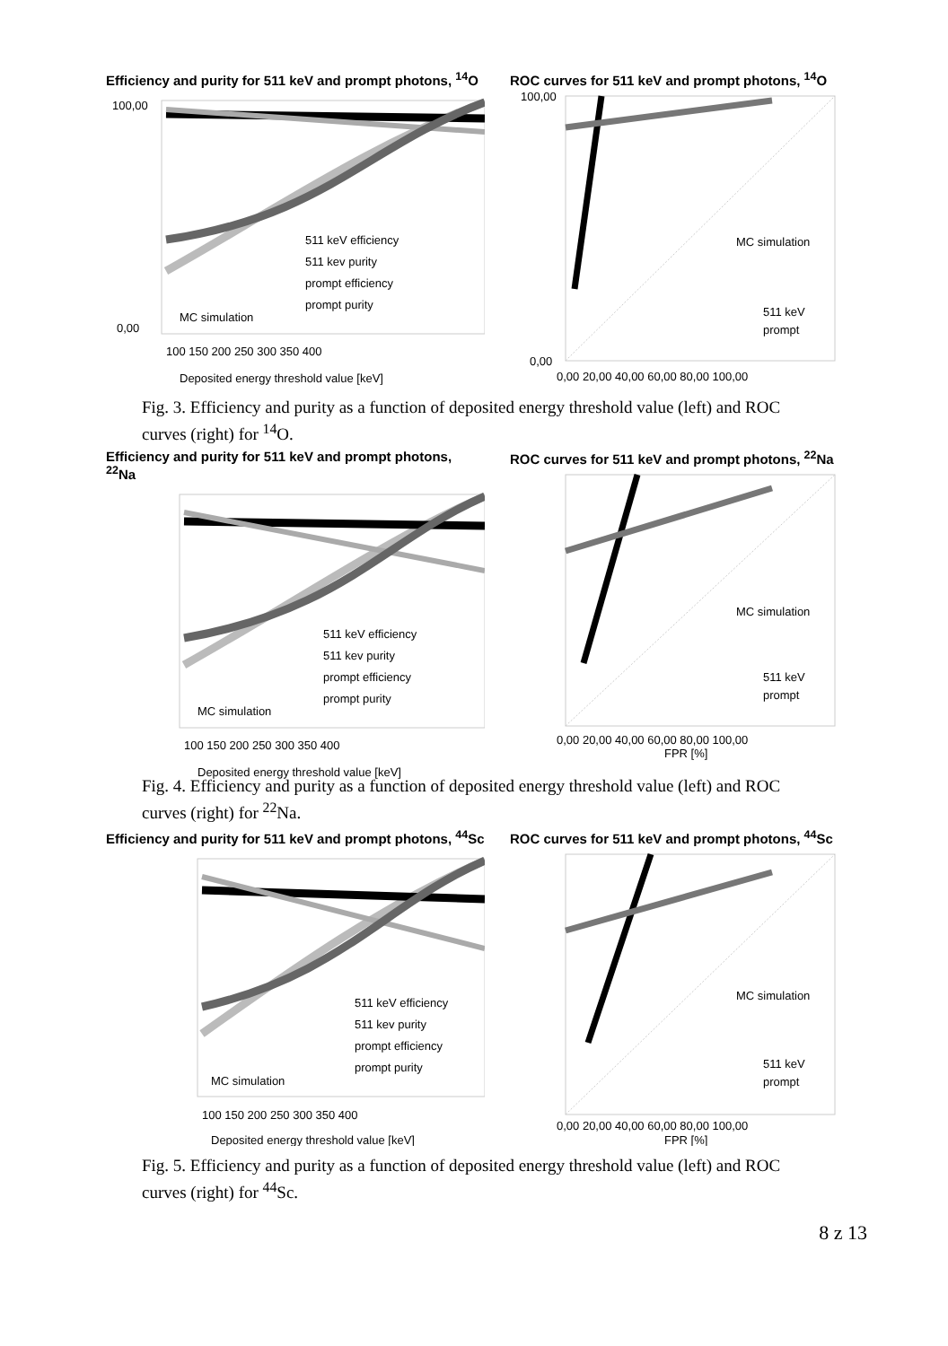Efficiency and purity for 511 keV and prompt photons, <sup>14</sup>O
511 keV efficiency
511 kev purity
prompt efficiency
prompt purity
MC simulation
100 150 200 250 300 350 400
Deposited energy threshold value [keV]
100,00
0,00
ROC curves for 511 keV and prompt photons, <sup>14</sup>O
MC simulation
511 keV
prompt
100,00
0,00
0,00 20,00 40,00 60,00 80,00 100,00
Fig. 3. Efficiency and purity as a function of deposited energy threshold value (left) and ROC curves (right) for <sup>14</sup>O.
Efficiency and purity for 511 keV and prompt photons, <sup>22</sup>Na
511 keV efficiency
511 kev purity
prompt efficiency
prompt purity
MC simulation
100 150 200 250 300 350 400
Deposited energy threshold value [keV]
ROC curves for 511 keV and prompt photons, <sup>22</sup>Na
MC simulation
511 keV
prompt
0,00 20,00 40,00 60,00 80,00 100,00
FPR [%]
Fig. 4. Efficiency and purity as a function of deposited energy threshold value (left) and ROC curves (right) for <sup>22</sup>Na.
Efficiency and purity for 511 keV and prompt photons, <sup>44</sup>Sc
511 keV efficiency
511 kev purity
prompt efficiency
prompt purity
MC simulation
100 150 200 250 300 350 400
Deposited energy threshold value [keV]
ROC curves for 511 keV and prompt photons, <sup>44</sup>Sc
MC simulation
511 keV
prompt
0,00 20,00 40,00 60,00 80,00 100,00
FPR [%]
Fig. 5. Efficiency and purity as a function of deposited energy threshold value (left) and ROC curves (right) for <sup>44</sup>Sc.
8 z 13